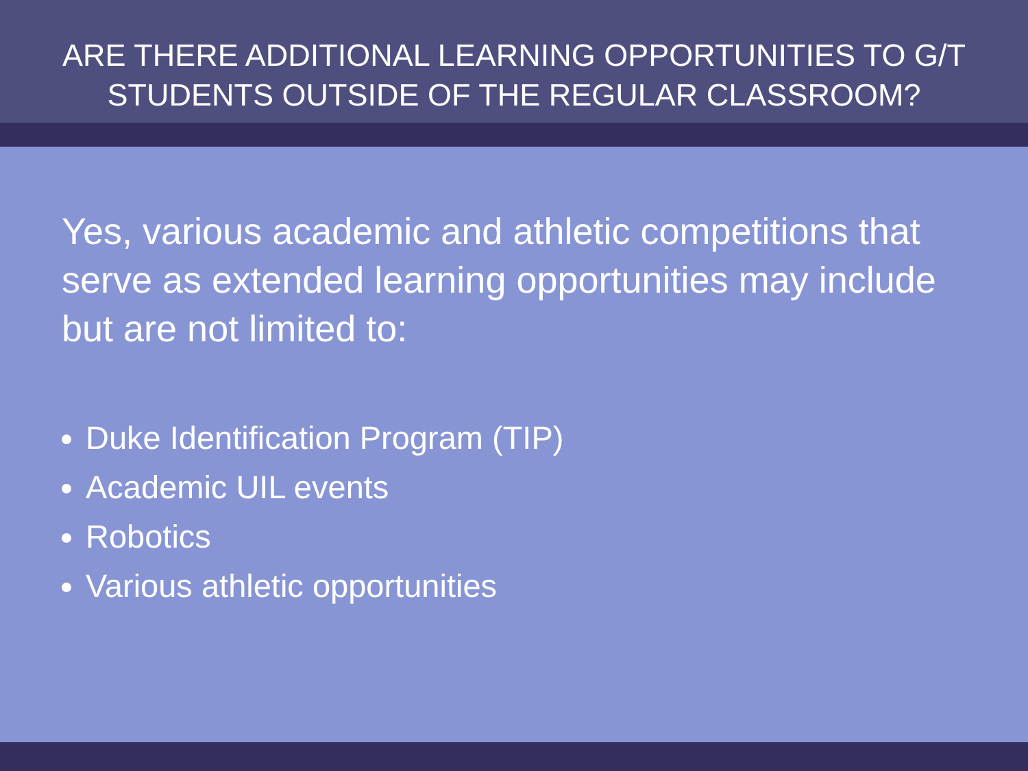ARE THERE ADDITIONAL LEARNING OPPORTUNITIES TO G/T
STUDENTS OUTSIDE OF THE REGULAR CLASSROOM?
Yes, various academic and athletic competitions that serve as extended learning opportunities may include but are not limited to:
Duke Identification Program (TIP)
Academic UIL events
Robotics
Various athletic opportunities